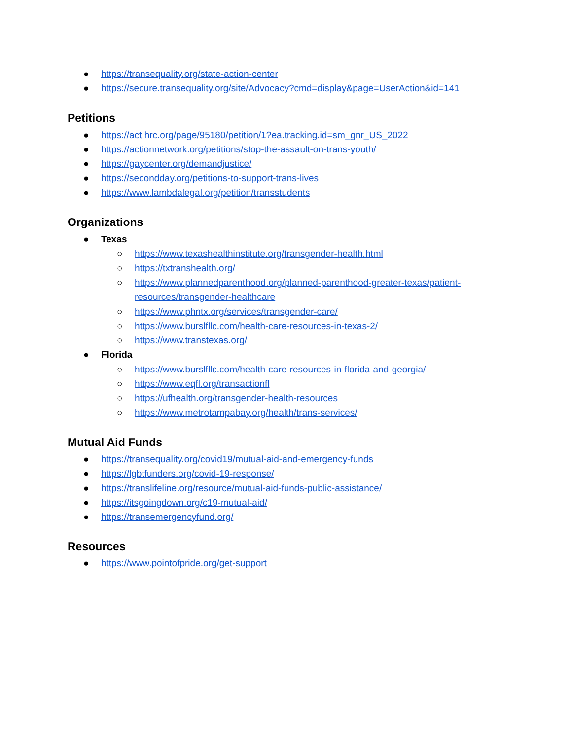● https://transequality.org/state-action-center
● https://secure.transequality.org/site/Advocacy?cmd=display&page=UserAction&id=141
Petitions
● https://act.hrc.org/page/95180/petition/1?ea.tracking.id=sm_gnr_US_2022
● https://actionnetwork.org/petitions/stop-the-assault-on-trans-youth/
● https://gaycenter.org/demandjustice/
● https://secondday.org/petitions-to-support-trans-lives
● https://www.lambdalegal.org/petition/transstudents
Organizations
● Texas
○ https://www.texashealthinstitute.org/transgender-health.html
○ https://txtranshealth.org/
○ https://www.plannedparenthood.org/planned-parenthood-greater-texas/patient-resources/transgender-healthcare
○ https://www.phntx.org/services/transgender-care/
○ https://www.burslfllc.com/health-care-resources-in-texas-2/
○ https://www.transtexas.org/
● Florida
○ https://www.burslfllc.com/health-care-resources-in-florida-and-georgia/
○ https://www.eqfl.org/transactionfl
○ https://ufhealth.org/transgender-health-resources
○ https://www.metrotampabay.org/health/trans-services/
Mutual Aid Funds
● https://transequality.org/covid19/mutual-aid-and-emergency-funds
● https://lgbtfunders.org/covid-19-response/
● https://translifeline.org/resource/mutual-aid-funds-public-assistance/
● https://itsgoingdown.org/c19-mutual-aid/
● https://transemergencyfund.org/
Resources
● https://www.pointofpride.org/get-support